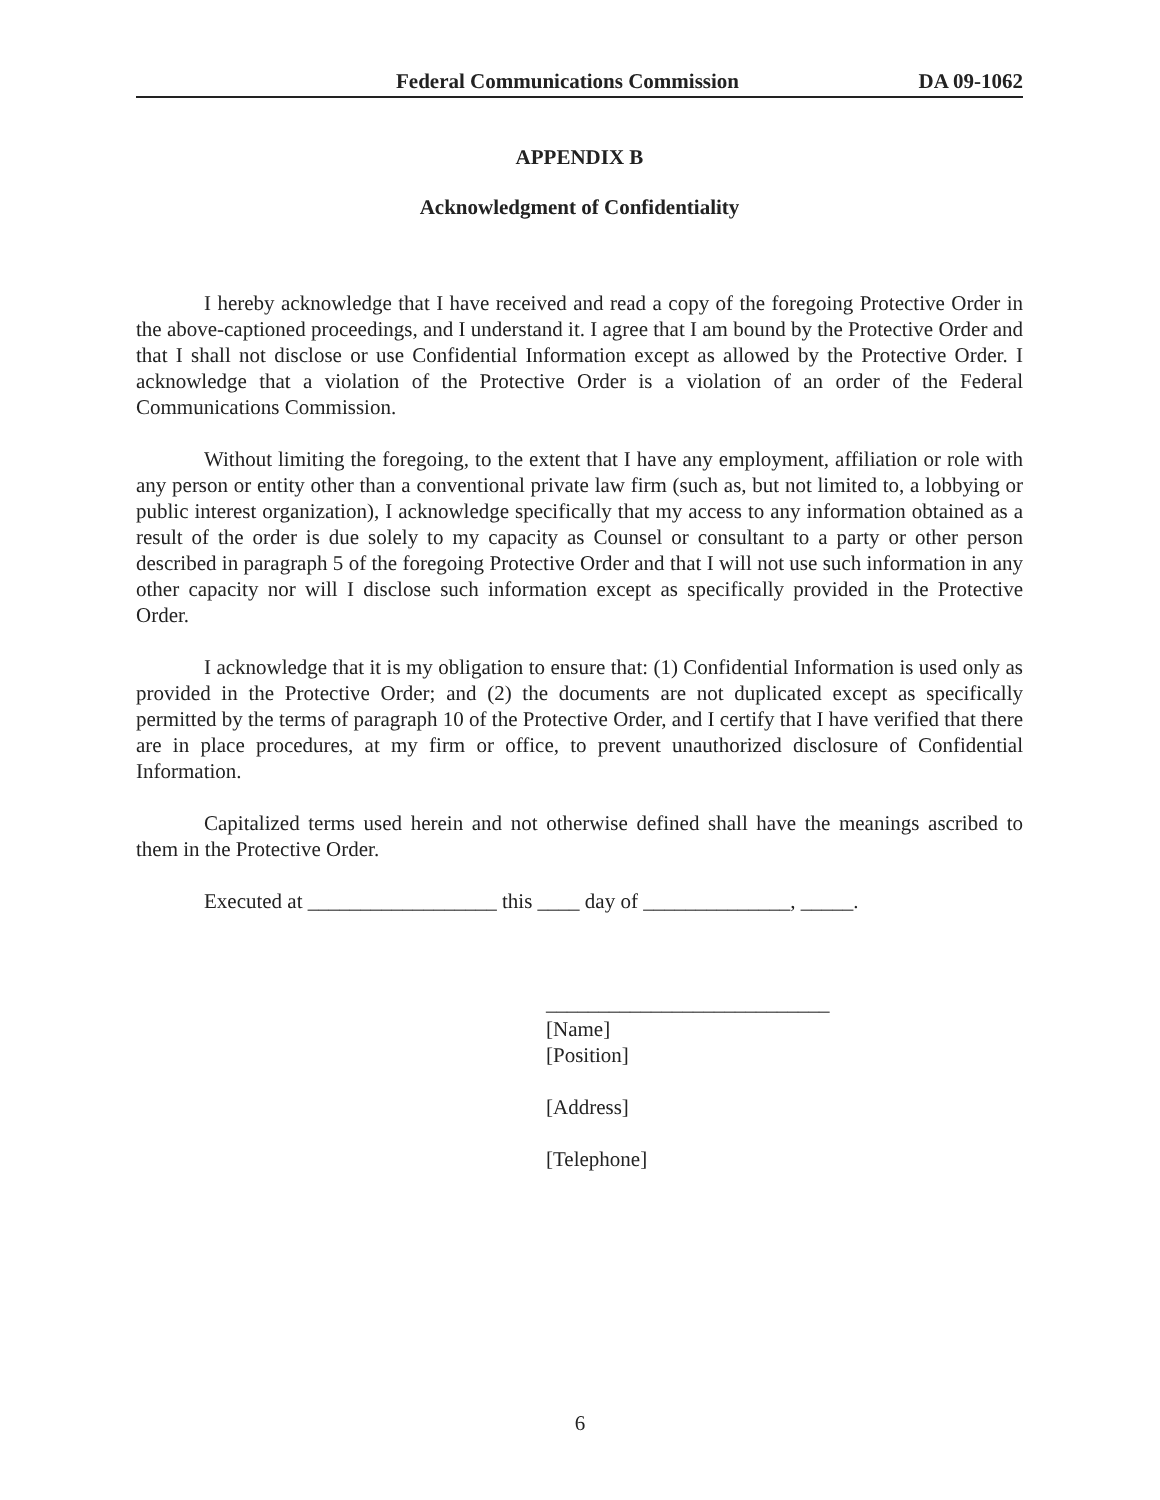Federal Communications Commission DA 09-1062
APPENDIX B
Acknowledgment of Confidentiality
I hereby acknowledge that I have received and read a copy of the foregoing Protective Order in the above-captioned proceedings, and I understand it. I agree that I am bound by the Protective Order and that I shall not disclose or use Confidential Information except as allowed by the Protective Order. I acknowledge that a violation of the Protective Order is a violation of an order of the Federal Communications Commission.
Without limiting the foregoing, to the extent that I have any employment, affiliation or role with any person or entity other than a conventional private law firm (such as, but not limited to, a lobbying or public interest organization), I acknowledge specifically that my access to any information obtained as a result of the order is due solely to my capacity as Counsel or consultant to a party or other person described in paragraph 5 of the foregoing Protective Order and that I will not use such information in any other capacity nor will I disclose such information except as specifically provided in the Protective Order.
I acknowledge that it is my obligation to ensure that: (1) Confidential Information is used only as provided in the Protective Order; and (2) the documents are not duplicated except as specifically permitted by the terms of paragraph 10 of the Protective Order, and I certify that I have verified that there are in place procedures, at my firm or office, to prevent unauthorized disclosure of Confidential Information.
Capitalized terms used herein and not otherwise defined shall have the meanings ascribed to them in the Protective Order.
Executed at __________________ this ____ day of ______________, _____.
___________________________
[Name]
[Position]
[Address]
[Telephone]
6